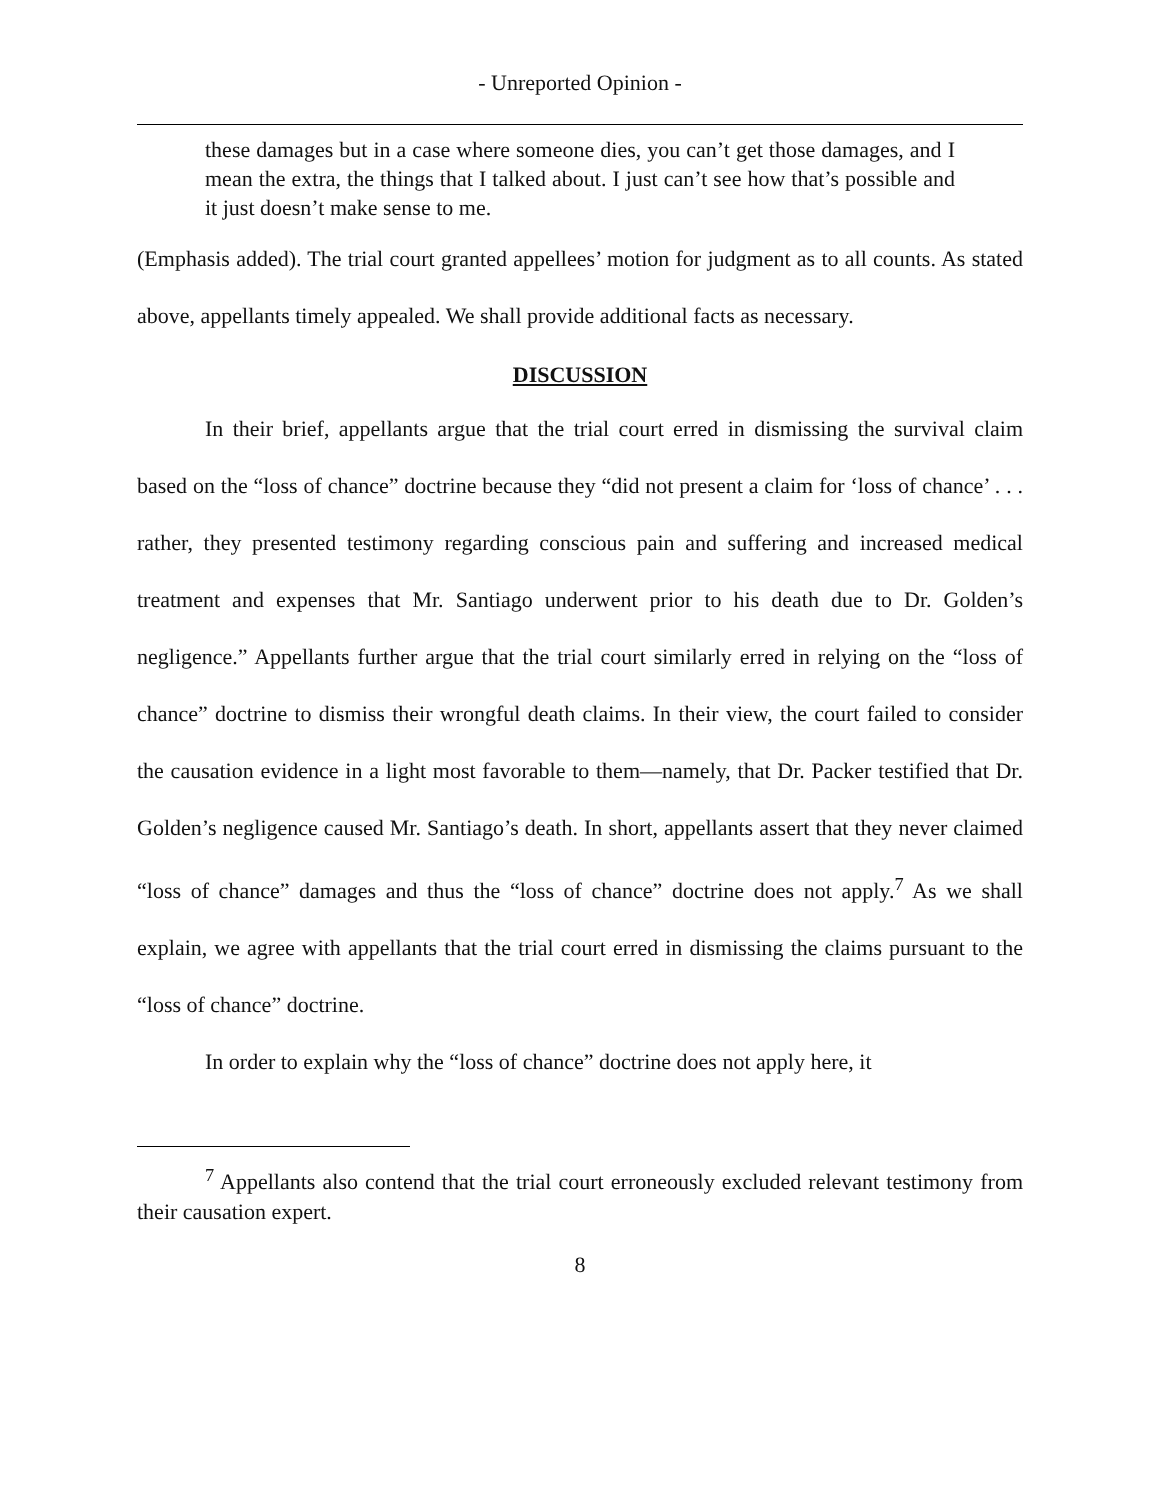- Unreported Opinion -
these damages but in a case where someone dies, you can’t get those damages, and I mean the extra, the things that I talked about. I just can’t see how that’s possible and it just doesn’t make sense to me.
(Emphasis added). The trial court granted appellees’ motion for judgment as to all counts. As stated above, appellants timely appealed. We shall provide additional facts as necessary.
DISCUSSION
In their brief, appellants argue that the trial court erred in dismissing the survival claim based on the “loss of chance” doctrine because they “did not present a claim for ‘loss of chance’ . . . rather, they presented testimony regarding conscious pain and suffering and increased medical treatment and expenses that Mr. Santiago underwent prior to his death due to Dr. Golden’s negligence.” Appellants further argue that the trial court similarly erred in relying on the “loss of chance” doctrine to dismiss their wrongful death claims. In their view, the court failed to consider the causation evidence in a light most favorable to them—namely, that Dr. Packer testified that Dr. Golden’s negligence caused Mr. Santiago’s death. In short, appellants assert that they never claimed “loss of chance” damages and thus the “loss of chance” doctrine does not apply.<sup>7</sup> As we shall explain, we agree with appellants that the trial court erred in dismissing the claims pursuant to the “loss of chance” doctrine.
In order to explain why the “loss of chance” doctrine does not apply here, it
<sup>7</sup> Appellants also contend that the trial court erroneously excluded relevant testimony from their causation expert.
8